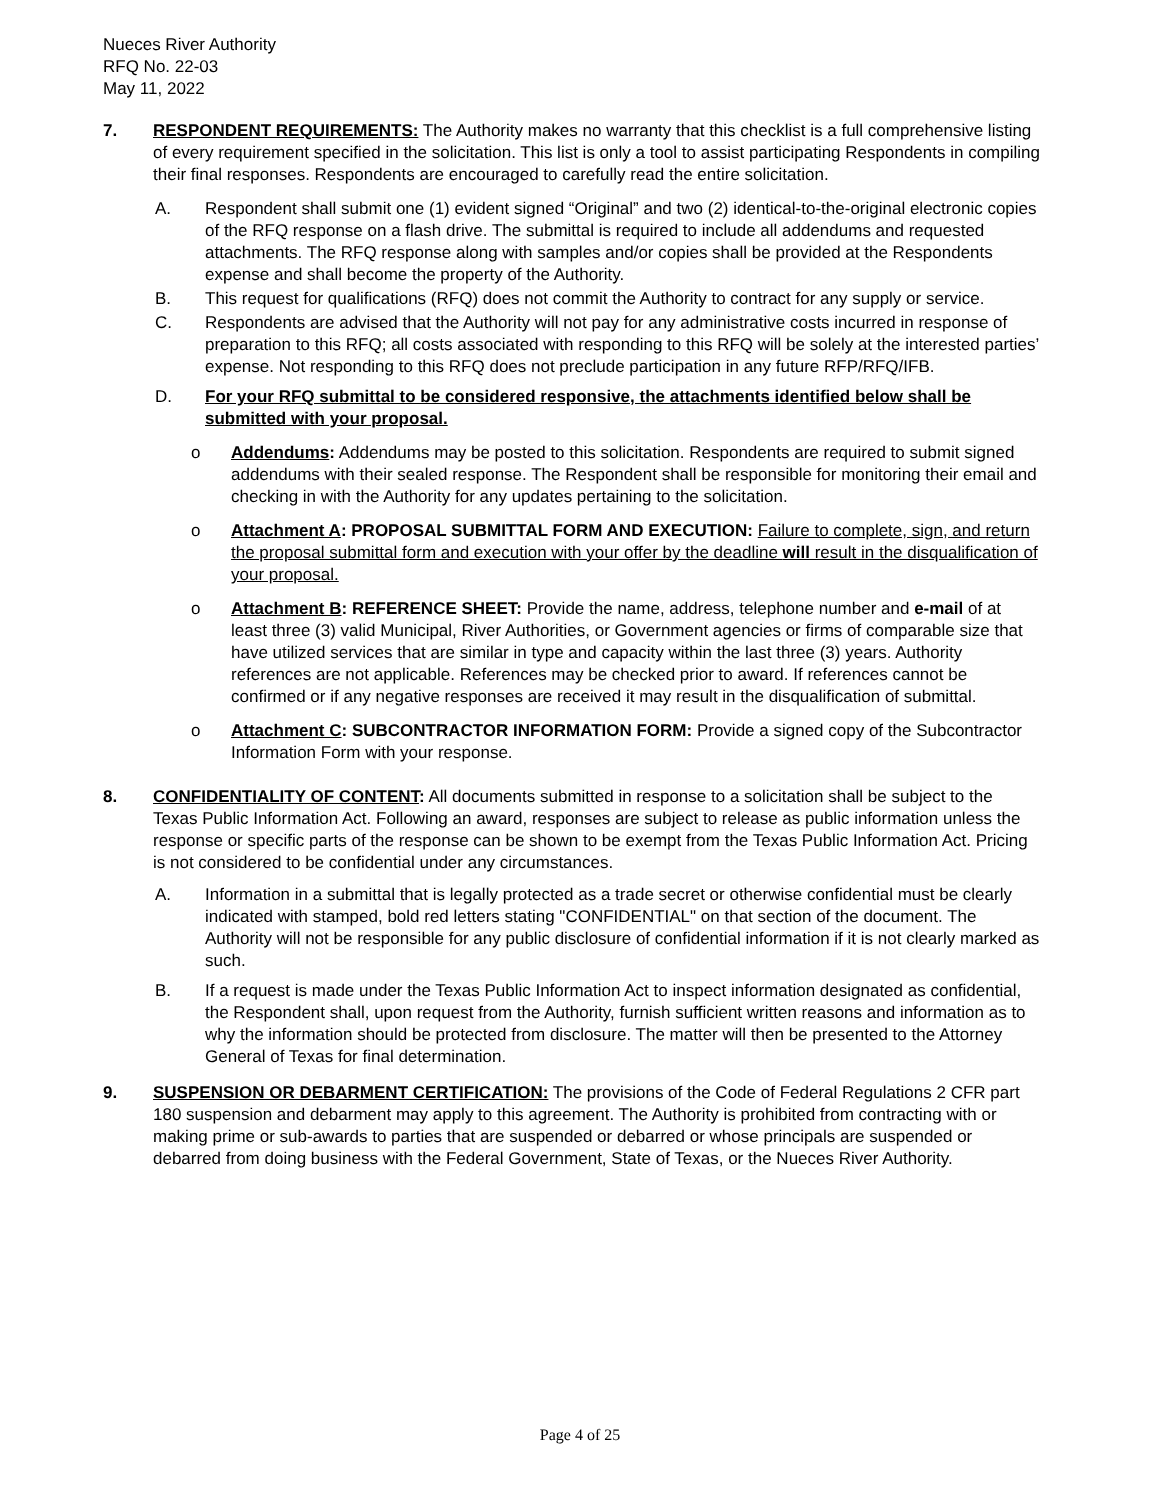Nueces River Authority
RFQ No. 22-03
May 11, 2022
7. RESPONDENT REQUIREMENTS: The Authority makes no warranty that this checklist is a full comprehensive listing of every requirement specified in the solicitation. This list is only a tool to assist participating Respondents in compiling their final responses. Respondents are encouraged to carefully read the entire solicitation.
A. Respondent shall submit one (1) evident signed “Original” and two (2) identical-to-the-original electronic copies of the RFQ response on a flash drive. The submittal is required to include all addendums and requested attachments. The RFQ response along with samples and/or copies shall be provided at the Respondents expense and shall become the property of the Authority.
B. This request for qualifications (RFQ) does not commit the Authority to contract for any supply or service.
C. Respondents are advised that the Authority will not pay for any administrative costs incurred in response of preparation to this RFQ; all costs associated with responding to this RFQ will be solely at the interested parties’ expense. Not responding to this RFQ does not preclude participation in any future RFP/RFQ/IFB.
D. For your RFQ submittal to be considered responsive, the attachments identified below shall be submitted with your proposal.
o Addendums: Addendums may be posted to this solicitation. Respondents are required to submit signed addendums with their sealed response. The Respondent shall be responsible for monitoring their email and checking in with the Authority for any updates pertaining to the solicitation.
o Attachment A: PROPOSAL SUBMITTAL FORM AND EXECUTION: Failure to complete, sign, and return the proposal submittal form and execution with your offer by the deadline will result in the disqualification of your proposal.
o Attachment B: REFERENCE SHEET: Provide the name, address, telephone number and e-mail of at least three (3) valid Municipal, River Authorities, or Government agencies or firms of comparable size that have utilized services that are similar in type and capacity within the last three (3) years. Authority references are not applicable. References may be checked prior to award. If references cannot be confirmed or if any negative responses are received it may result in the disqualification of submittal.
o Attachment C: SUBCONTRACTOR INFORMATION FORM: Provide a signed copy of the Subcontractor Information Form with your response.
8. CONFIDENTIALITY OF CONTENT: All documents submitted in response to a solicitation shall be subject to the Texas Public Information Act. Following an award, responses are subject to release as public information unless the response or specific parts of the response can be shown to be exempt from the Texas Public Information Act. Pricing is not considered to be confidential under any circumstances.
A. Information in a submittal that is legally protected as a trade secret or otherwise confidential must be clearly indicated with stamped, bold red letters stating "CONFIDENTIAL" on that section of the document. The Authority will not be responsible for any public disclosure of confidential information if it is not clearly marked as such.
B. If a request is made under the Texas Public Information Act to inspect information designated as confidential, the Respondent shall, upon request from the Authority, furnish sufficient written reasons and information as to why the information should be protected from disclosure. The matter will then be presented to the Attorney General of Texas for final determination.
9. SUSPENSION OR DEBARMENT CERTIFICATION: The provisions of the Code of Federal Regulations 2 CFR part 180 suspension and debarment may apply to this agreement. The Authority is prohibited from contracting with or making prime or sub-awards to parties that are suspended or debarred or whose principals are suspended or debarred from doing business with the Federal Government, State of Texas, or the Nueces River Authority.
Page 4 of 25